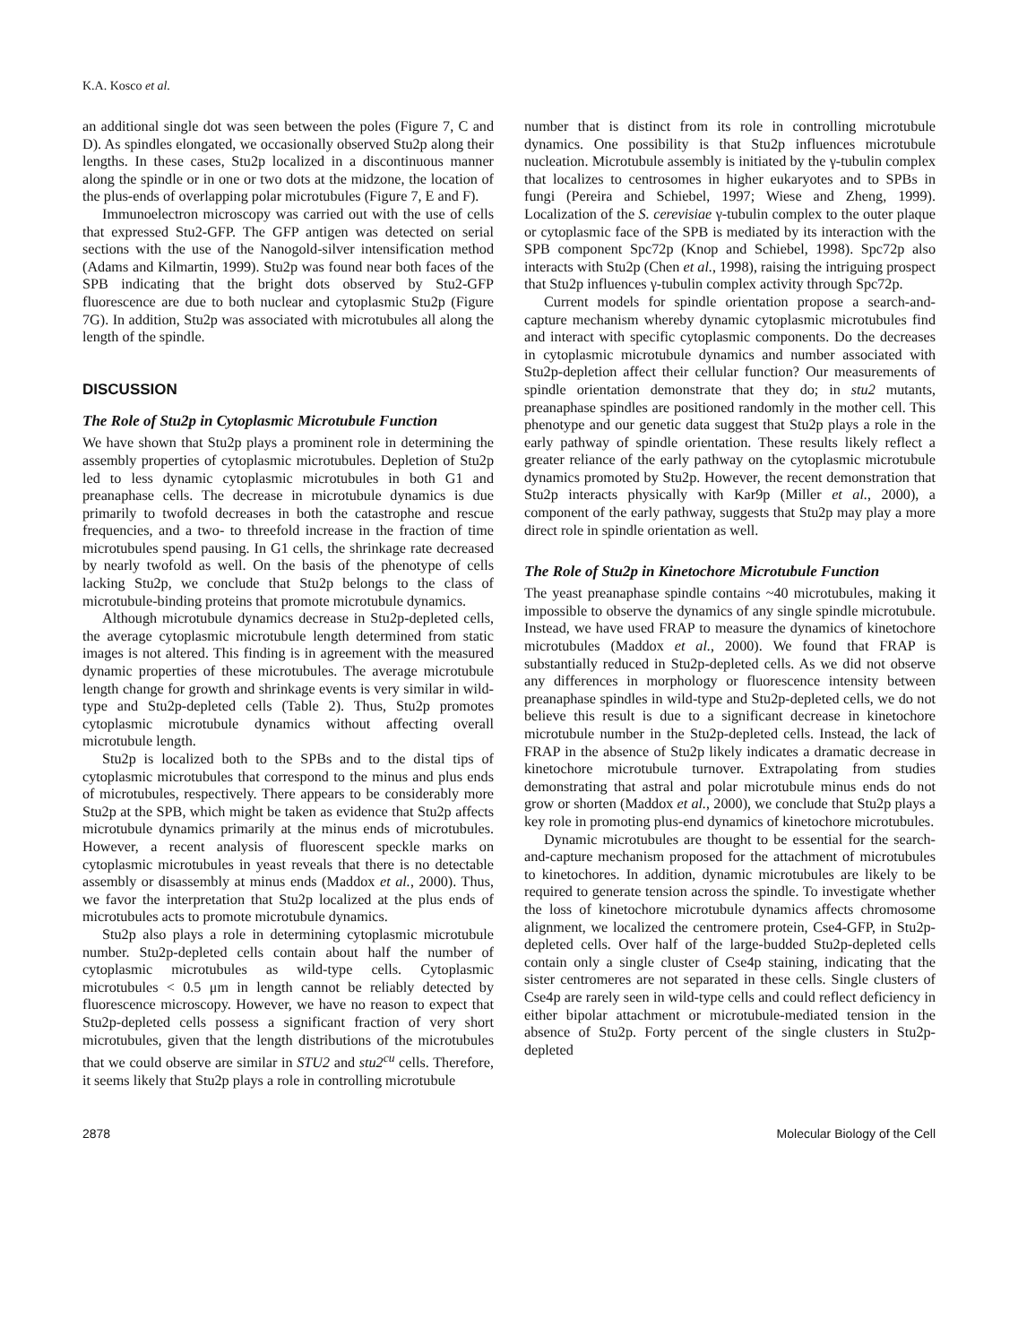K.A. Kosco et al.
an additional single dot was seen between the poles (Figure 7, C and D). As spindles elongated, we occasionally observed Stu2p along their lengths. In these cases, Stu2p localized in a discontinuous manner along the spindle or in one or two dots at the midzone, the location of the plus-ends of overlapping polar microtubules (Figure 7, E and F).
Immunoelectron microscopy was carried out with the use of cells that expressed Stu2-GFP. The GFP antigen was detected on serial sections with the use of the Nanogold-silver intensification method (Adams and Kilmartin, 1999). Stu2p was found near both faces of the SPB indicating that the bright dots observed by Stu2-GFP fluorescence are due to both nuclear and cytoplasmic Stu2p (Figure 7G). In addition, Stu2p was associated with microtubules all along the length of the spindle.
DISCUSSION
The Role of Stu2p in Cytoplasmic Microtubule Function
We have shown that Stu2p plays a prominent role in determining the assembly properties of cytoplasmic microtubules. Depletion of Stu2p led to less dynamic cytoplasmic microtubules in both G1 and preanaphase cells. The decrease in microtubule dynamics is due primarily to twofold decreases in both the catastrophe and rescue frequencies, and a two- to threefold increase in the fraction of time microtubules spend pausing. In G1 cells, the shrinkage rate decreased by nearly twofold as well. On the basis of the phenotype of cells lacking Stu2p, we conclude that Stu2p belongs to the class of microtubule-binding proteins that promote microtubule dynamics.
Although microtubule dynamics decrease in Stu2p-depleted cells, the average cytoplasmic microtubule length determined from static images is not altered. This finding is in agreement with the measured dynamic properties of these microtubules. The average microtubule length change for growth and shrinkage events is very similar in wild-type and Stu2p-depleted cells (Table 2). Thus, Stu2p promotes cytoplasmic microtubule dynamics without affecting overall microtubule length.
Stu2p is localized both to the SPBs and to the distal tips of cytoplasmic microtubules that correspond to the minus and plus ends of microtubules, respectively. There appears to be considerably more Stu2p at the SPB, which might be taken as evidence that Stu2p affects microtubule dynamics primarily at the minus ends of microtubules. However, a recent analysis of fluorescent speckle marks on cytoplasmic microtubules in yeast reveals that there is no detectable assembly or disassembly at minus ends (Maddox et al., 2000). Thus, we favor the interpretation that Stu2p localized at the plus ends of microtubules acts to promote microtubule dynamics.
Stu2p also plays a role in determining cytoplasmic microtubule number. Stu2p-depleted cells contain about half the number of cytoplasmic microtubules as wild-type cells. Cytoplasmic microtubules < 0.5 μm in length cannot be reliably detected by fluorescence microscopy. However, we have no reason to expect that Stu2p-depleted cells possess a significant fraction of very short microtubules, given that the length distributions of the microtubules that we could observe are similar in STU2 and stu2<sup>cu</sup> cells. Therefore, it seems likely that Stu2p plays a role in controlling microtubule
number that is distinct from its role in controlling microtubule dynamics. One possibility is that Stu2p influences microtubule nucleation. Microtubule assembly is initiated by the γ-tubulin complex that localizes to centrosomes in higher eukaryotes and to SPBs in fungi (Pereira and Schiebel, 1997; Wiese and Zheng, 1999). Localization of the S. cerevisiae γ-tubulin complex to the outer plaque or cytoplasmic face of the SPB is mediated by its interaction with the SPB component Spc72p (Knop and Schiebel, 1998). Spc72p also interacts with Stu2p (Chen et al., 1998), raising the intriguing prospect that Stu2p influences γ-tubulin complex activity through Spc72p.
Current models for spindle orientation propose a search-and-capture mechanism whereby dynamic cytoplasmic microtubules find and interact with specific cytoplasmic components. Do the decreases in cytoplasmic microtubule dynamics and number associated with Stu2p-depletion affect their cellular function? Our measurements of spindle orientation demonstrate that they do; in stu2 mutants, preanaphase spindles are positioned randomly in the mother cell. This phenotype and our genetic data suggest that Stu2p plays a role in the early pathway of spindle orientation. These results likely reflect a greater reliance of the early pathway on the cytoplasmic microtubule dynamics promoted by Stu2p. However, the recent demonstration that Stu2p interacts physically with Kar9p (Miller et al., 2000), a component of the early pathway, suggests that Stu2p may play a more direct role in spindle orientation as well.
The Role of Stu2p in Kinetochore Microtubule Function
The yeast preanaphase spindle contains ~40 microtubules, making it impossible to observe the dynamics of any single spindle microtubule. Instead, we have used FRAP to measure the dynamics of kinetochore microtubules (Maddox et al., 2000). We found that FRAP is substantially reduced in Stu2p-depleted cells. As we did not observe any differences in morphology or fluorescence intensity between preanaphase spindles in wild-type and Stu2p-depleted cells, we do not believe this result is due to a significant decrease in kinetochore microtubule number in the Stu2p-depleted cells. Instead, the lack of FRAP in the absence of Stu2p likely indicates a dramatic decrease in kinetochore microtubule turnover. Extrapolating from studies demonstrating that astral and polar microtubule minus ends do not grow or shorten (Maddox et al., 2000), we conclude that Stu2p plays a key role in promoting plus-end dynamics of kinetochore microtubules.
Dynamic microtubules are thought to be essential for the search-and-capture mechanism proposed for the attachment of microtubules to kinetochores. In addition, dynamic microtubules are likely to be required to generate tension across the spindle. To investigate whether the loss of kinetochore microtubule dynamics affects chromosome alignment, we localized the centromere protein, Cse4-GFP, in Stu2p-depleted cells. Over half of the large-budded Stu2p-depleted cells contain only a single cluster of Cse4p staining, indicating that the sister centromeres are not separated in these cells. Single clusters of Cse4p are rarely seen in wild-type cells and could reflect deficiency in either bipolar attachment or microtubule-mediated tension in the absence of Stu2p. Forty percent of the single clusters in Stu2p-depleted
2878 Molecular Biology of the Cell